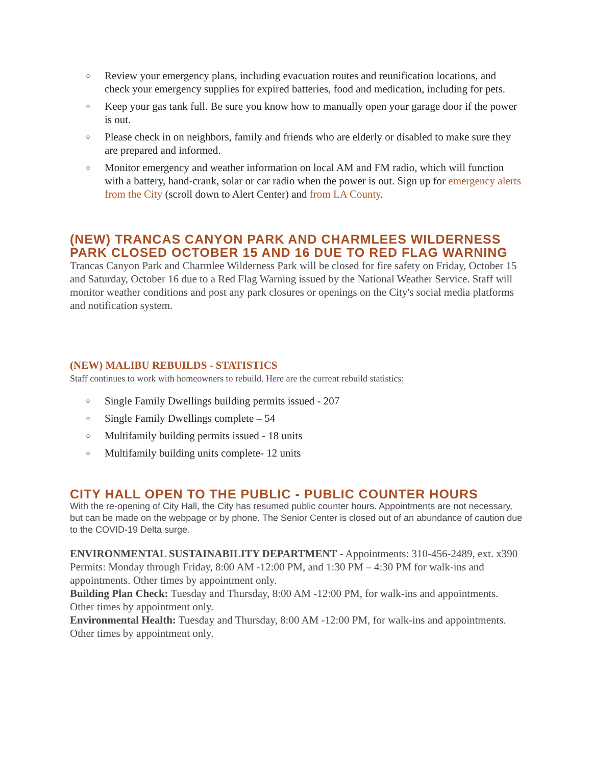o Review your emergency plans, including evacuation routes and reunification locations, and check your emergency supplies for expired batteries, food and medication, including for pets.
o Keep your gas tank full. Be sure you know how to manually open your garage door if the power is out.
o Please check in on neighbors, family and friends who are elderly or disabled to make sure they are prepared and informed.
o Monitor emergency and weather information on local AM and FM radio, which will function with a battery, hand-crank, solar or car radio when the power is out. Sign up for emergency alerts from the City (scroll down to Alert Center) and from LA County.
(NEW) TRANCAS CANYON PARK AND CHARMLEES WILDERNESS PARK CLOSED OCTOBER 15 AND 16 DUE TO RED FLAG WARNING
Trancas Canyon Park and Charmlee Wilderness Park will be closed for fire safety on Friday, October 15 and Saturday, October 16 due to a Red Flag Warning issued by the National Weather Service. Staff will monitor weather conditions and post any park closures or openings on the City's social media platforms and notification system.
(NEW) MALIBU REBUILDS - STATISTICS
Staff continues to work with homeowners to rebuild. Here are the current rebuild statistics:
o Single Family Dwellings building permits issued - 207
o Single Family Dwellings complete – 54
o Multifamily building permits issued - 18 units
o Multifamily building units complete- 12 units
CITY HALL OPEN TO THE PUBLIC - PUBLIC COUNTER HOURS
With the re-opening of City Hall, the City has resumed public counter hours. Appointments are not necessary, but can be made on the webpage or by phone. The Senior Center is closed out of an abundance of caution due to the COVID-19 Delta surge.
ENVIRONMENTAL SUSTAINABILITY DEPARTMENT - Appointments: 310-456-2489, ext. x390
Permits: Monday through Friday, 8:00 AM -12:00 PM, and 1:30 PM – 4:30 PM for walk-ins and appointments. Other times by appointment only.
Building Plan Check: Tuesday and Thursday, 8:00 AM -12:00 PM, for walk-ins and appointments. Other times by appointment only.
Environmental Health: Tuesday and Thursday, 8:00 AM -12:00 PM, for walk-ins and appointments. Other times by appointment only.